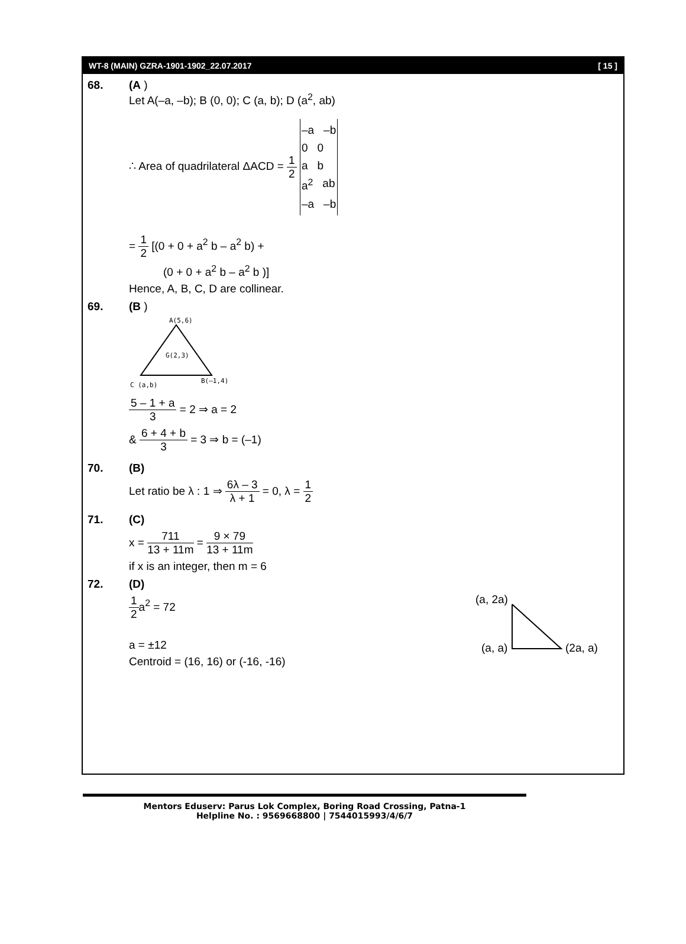WT-8 (MAIN) GZRA-1901-1902_22.07.2017 [ 15 ]
68. (A )
Let A(–a, –b); B (0, 0); C (a, b); D (a<sup>2</sup>, ab)
∴ Area of quadrilateral ΔACD = 1 2
–a –b
0 0
a b
a<sup>2</sup> ab
–a –b
= 1 2 [(0 + 0 + a<sup>2</sup> b – a<sup>2</sup> b) +
(0 + 0 + a<sup>2</sup> b – a<sup>2</sup> b )]
Hence, A, B, C, D are collinear.
69. (B )
A(5,6)
G(2,3)
C (a,b)
B(–1,4)
5 – 1 + a 3 = 2 ⇒ a = 2
& 6 + 4 + b 3 = 3 ⇒ b = (–1)
70. (B)
Let ratio be λ : 1 ⇒ 6λ – 3 λ + 1 = 0, λ = 1 2
71. (C)
x = 711 13 + 11m = 9 × 79 13 + 11m
if x is an integer, then m = 6
72. (D)
1 2a<sup>2</sup> = 72
a = ±12
Centroid = (16, 16) or (-16, -16)
(a, 2a)
(a, a)
(2a, a)
Mentors Eduserv: Parus Lok Complex, Boring Road Crossing, Patna-1
Helpline No. : 9569668800 | 7544015993/4/6/7